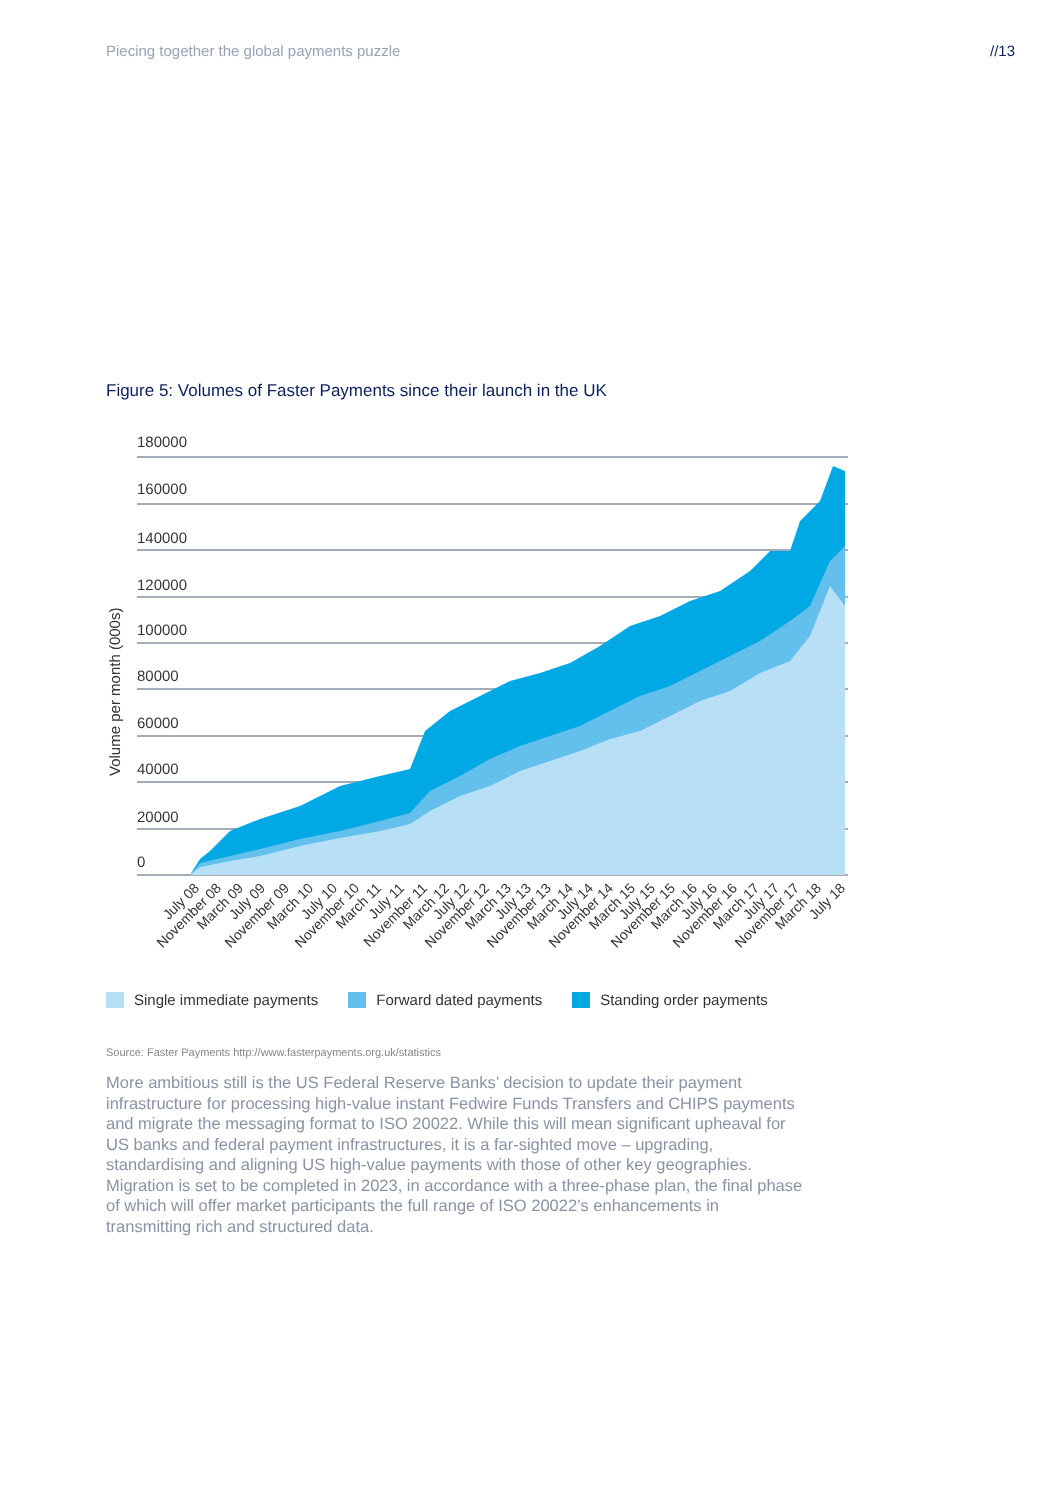Piecing together the global payments puzzle
//13
Figure 5: Volumes of Faster Payments since their launch in the UK
180000
160000
140000
120000
100000
80000
60000
40000
20000
0
Volume per month (000s)
July 08
November 08
March 09
July 09
November 09
March 10
July 10
November 10
March 11
July 11
November 11
March 12
July 12
November 12
March 13
July 13
November 13
March 14
July 14
November 14
March 15
July 15
November 15
March 16
July 16
November 16
March 17
July 17
November 17
March 18
July 18
Single immediate payments Forward dated payments Standing order payments
Source: Faster Payments http://www.fasterpayments.org.uk/statistics
More ambitious still is the US Federal Reserve Banks’ decision to update their payment infrastructure for processing high-value instant Fedwire Funds Transfers and CHIPS payments and migrate the messaging format to ISO 20022. While this will mean significant upheaval for US banks and federal payment infrastructures, it is a far-sighted move – upgrading, standardising and aligning US high-value payments with those of other key geographies. Migration is set to be completed in 2023, in accordance with a three-phase plan, the final phase of which will offer market participants the full range of ISO 20022’s enhancements in transmitting rich and structured data.